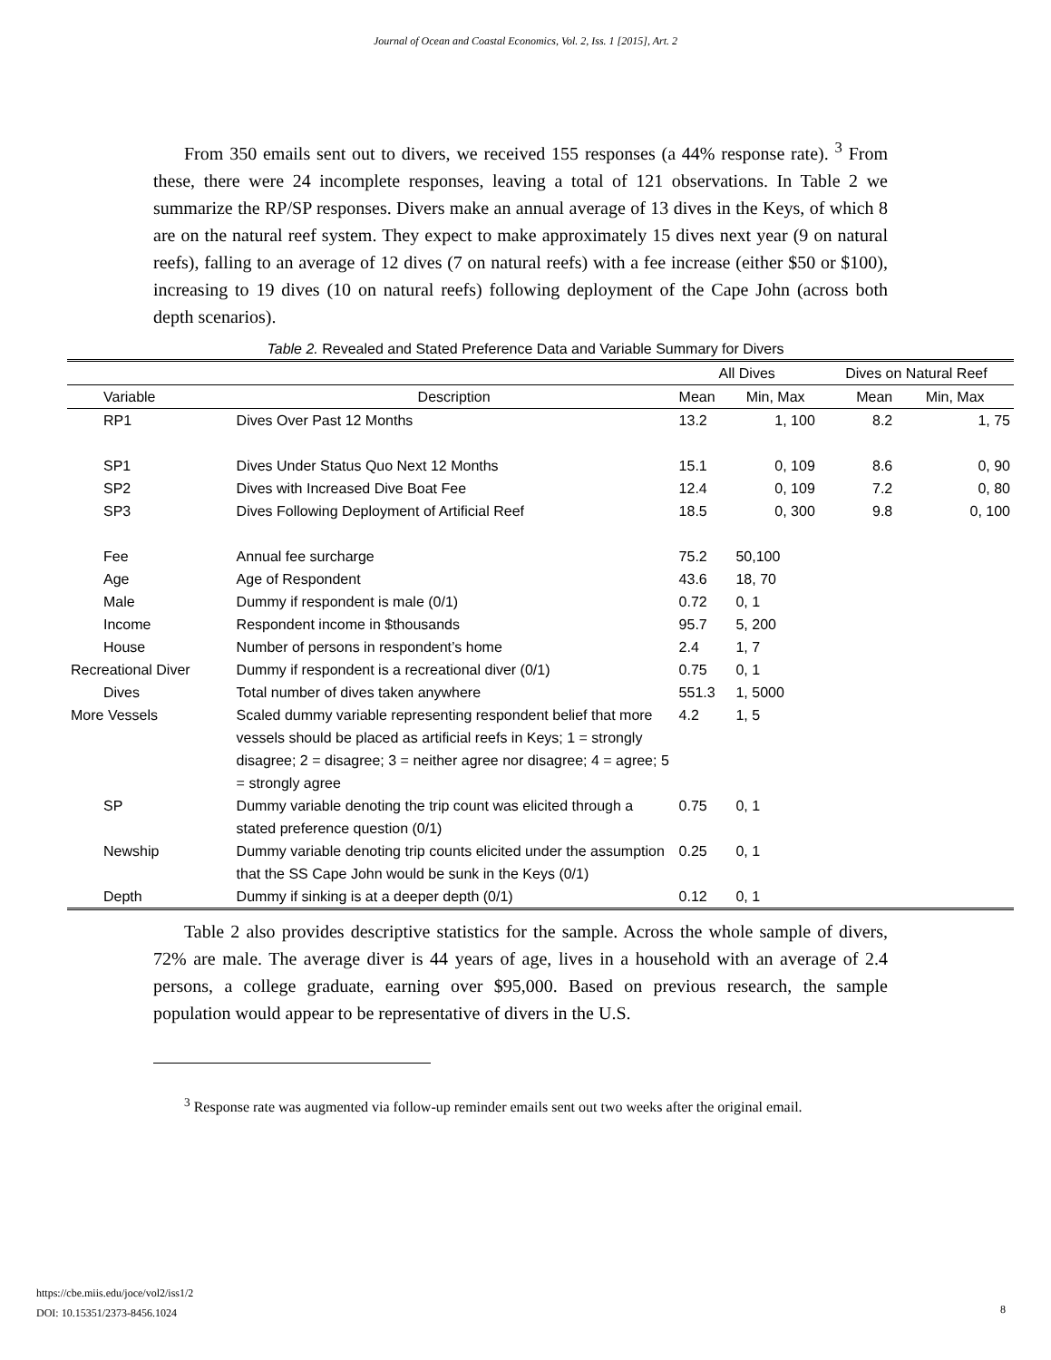Journal of Ocean and Coastal Economics, Vol. 2, Iss. 1 [2015], Art. 2
From 350 emails sent out to divers, we received 155 responses (a 44% response rate). <sup>3</sup> From these, there were 24 incomplete responses, leaving a total of 121 observations. In Table 2 we summarize the RP/SP responses. Divers make an annual average of 13 dives in the Keys, of which 8 are on the natural reef system. They expect to make approximately 15 dives next year (9 on natural reefs), falling to an average of 12 dives (7 on natural reefs) with a fee increase (either $50 or $100), increasing to 19 dives (10 on natural reefs) following deployment of the Cape John (across both depth scenarios).
Table 2. Revealed and Stated Preference Data and Variable Summary for Divers
| | | All Dives | | Dives on Natural Reef | |
| --- | --- | --- | --- | --- | --- |
| Variable | Description | Mean | Min, Max | Mean | Min, Max |
| RP1 | Dives Over Past 12 Months | 13.2 | 1, 100 | 8.2 | 1, 75 |
| SP1 | Dives Under Status Quo Next 12 Months | 15.1 | 0, 109 | 8.6 | 0, 90 |
| SP2 | Dives with Increased Dive Boat Fee | 12.4 | 0, 109 | 7.2 | 0, 80 |
| SP3 | Dives Following Deployment of Artificial Reef | 18.5 | 0, 300 | 9.8 | 0, 100 |
| Fee | Annual fee surcharge | 75.2 | 50,100 | | |
| Age | Age of Respondent | 43.6 | 18, 70 | | |
| Male | Dummy if respondent is male (0/1) | 0.72 | 0, 1 | | |
| Income | Respondent income in $thousands | 95.7 | 5, 200 | | |
| House | Number of persons in respondent’s home | 2.4 | 1, 7 | | |
| Recreational Diver | Dummy if respondent is a recreational diver (0/1) | 0.75 | 0, 1 | | |
| Dives | Total number of dives taken anywhere | 551.3 | 1, 5000 | | |
| More Vessels | Scaled dummy variable representing respondent belief that more vessels should be placed as artificial reefs in Keys; 1 = strongly disagree; 2 = disagree; 3 = neither agree nor disagree; 4 = agree; 5 = strongly agree | 4.2 | 1, 5 | | |
| SP | Dummy variable denoting the trip count was elicited through a stated preference question (0/1) | 0.75 | 0, 1 | | |
| Newship | Dummy variable denoting trip counts elicited under the assumption that the SS Cape John would be sunk in the Keys (0/1) | 0.25 | 0, 1 | | |
| Depth | Dummy if sinking is at a deeper depth (0/1) | 0.12 | 0, 1 | | |
Table 2 also provides descriptive statistics for the sample. Across the whole sample of divers, 72% are male. The average diver is 44 years of age, lives in a household with an average of 2.4 persons, a college graduate, earning over $95,000. Based on previous research, the sample population would appear to be representative of divers in the U.S.
<sup>3</sup> Response rate was augmented via follow-up reminder emails sent out two weeks after the original email.
https://cbe.miis.edu/joce/vol2/iss1/2
DOI: 10.15351/2373-8456.1024
8